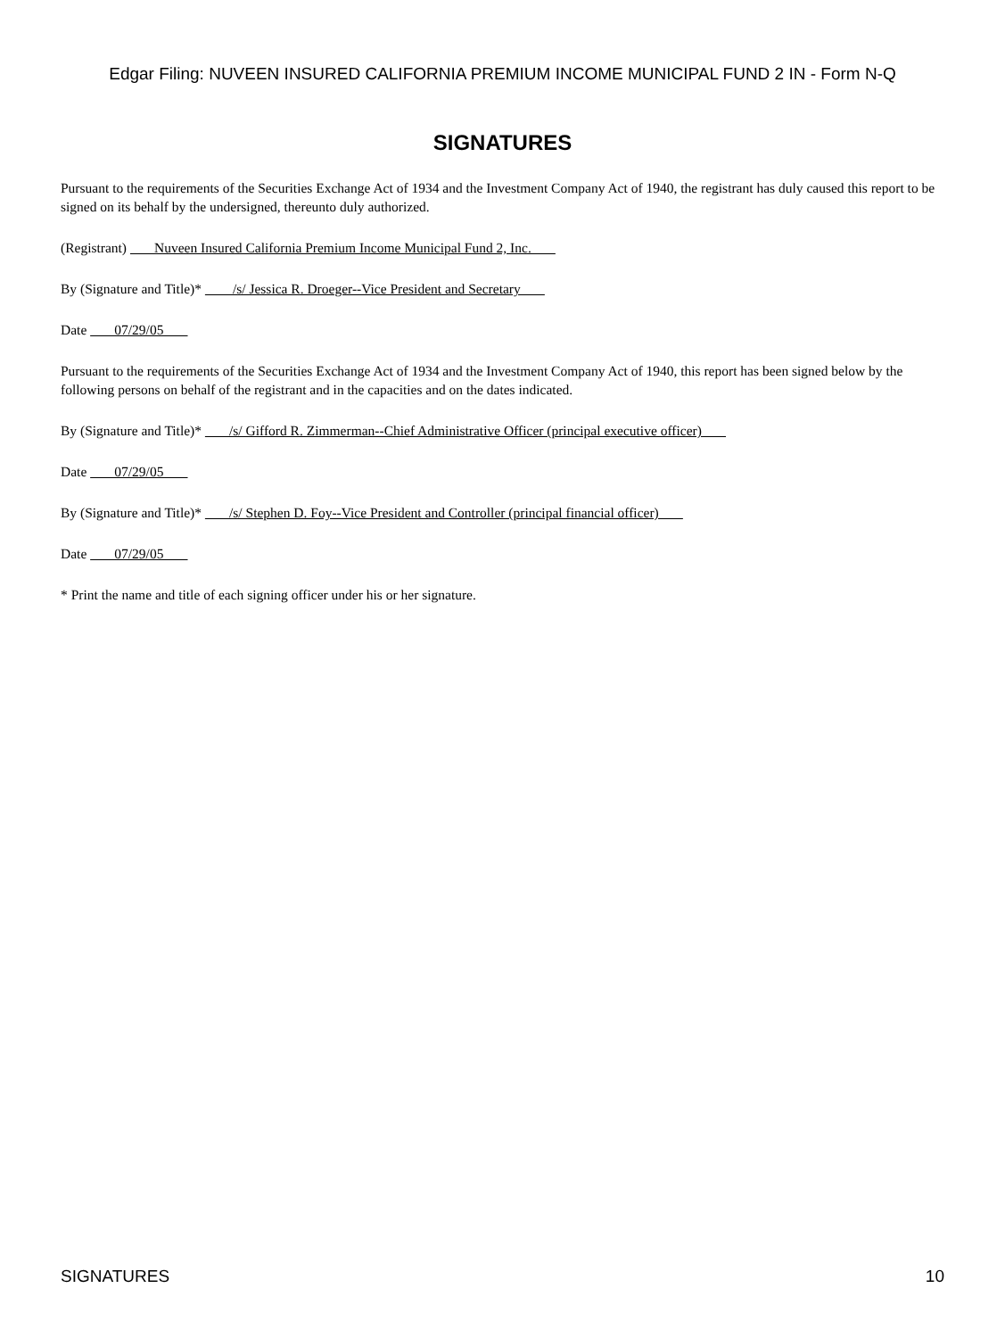Edgar Filing: NUVEEN INSURED CALIFORNIA PREMIUM INCOME MUNICIPAL FUND 2 IN - Form N-Q
SIGNATURES
Pursuant to the requirements of the Securities Exchange Act of 1934 and the Investment Company Act of 1940, the registrant has duly caused this report to be signed on its behalf by the undersigned, thereunto duly authorized.
(Registrant) Nuveen Insured California Premium Income Municipal Fund 2, Inc.
By (Signature and Title)* /s/ Jessica R. Droeger--Vice President and Secretary
Date 07/29/05
Pursuant to the requirements of the Securities Exchange Act of 1934 and the Investment Company Act of 1940, this report has been signed below by the following persons on behalf of the registrant and in the capacities and on the dates indicated.
By (Signature and Title)* /s/ Gifford R. Zimmerman--Chief Administrative Officer (principal executive officer)
Date 07/29/05
By (Signature and Title)* /s/ Stephen D. Foy--Vice President and Controller (principal financial officer)
Date 07/29/05
* Print the name and title of each signing officer under his or her signature.
SIGNATURES 10